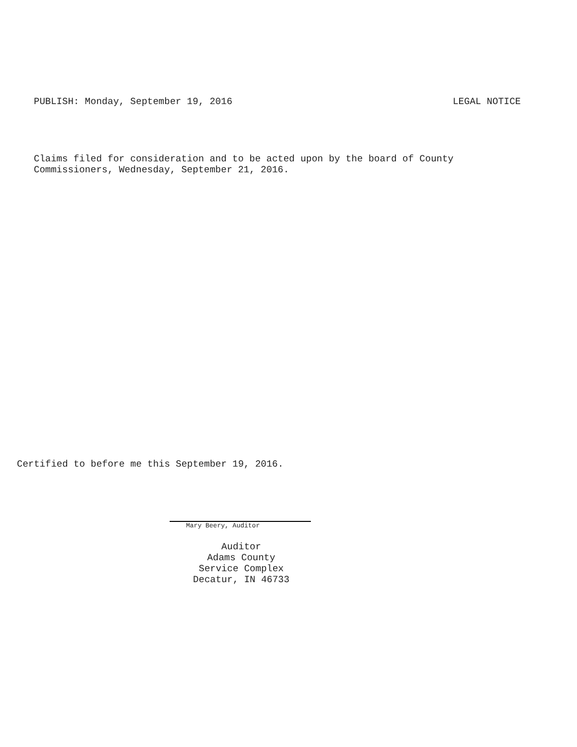PUBLISH: Monday, September 19, 2016 LEGAL NOTICE
Claims filed for consideration and to be acted upon by the board of County
Commissioners, Wednesday, September 21, 2016.
Certified to before me this September 19, 2016.
Mary Beery, Auditor
Auditor
Adams County
Service Complex
Decatur, IN 46733